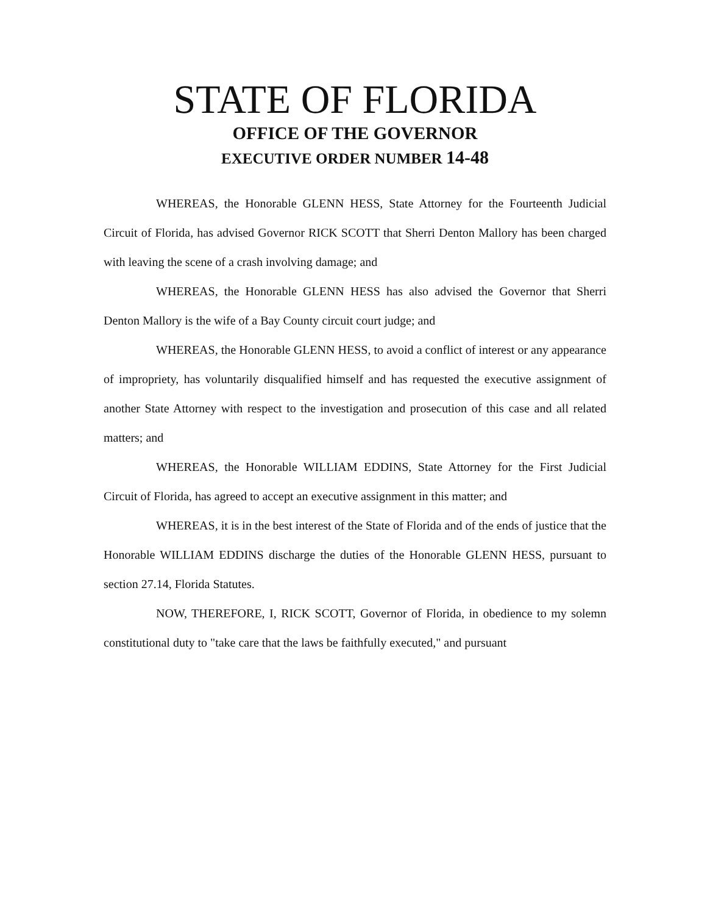STATE OF FLORIDA
OFFICE OF THE GOVERNOR
EXECUTIVE ORDER NUMBER 14-48
WHEREAS, the Honorable GLENN HESS, State Attorney for the Fourteenth Judicial Circuit of Florida, has advised Governor RICK SCOTT that Sherri Denton Mallory has been charged with leaving the scene of a crash involving damage; and
WHEREAS, the Honorable GLENN HESS has also advised the Governor that Sherri Denton Mallory is the wife of a Bay County circuit court judge; and
WHEREAS, the Honorable GLENN HESS, to avoid a conflict of interest or any appearance of impropriety, has voluntarily disqualified himself and has requested the executive assignment of another State Attorney with respect to the investigation and prosecution of this case and all related matters; and
WHEREAS, the Honorable WILLIAM EDDINS, State Attorney for the First Judicial Circuit of Florida, has agreed to accept an executive assignment in this matter; and
WHEREAS, it is in the best interest of the State of Florida and of the ends of justice that the Honorable WILLIAM EDDINS discharge the duties of the Honorable GLENN HESS, pursuant to section 27.14, Florida Statutes.
NOW, THEREFORE, I, RICK SCOTT, Governor of Florida, in obedience to my solemn constitutional duty to "take care that the laws be faithfully executed," and pursuant